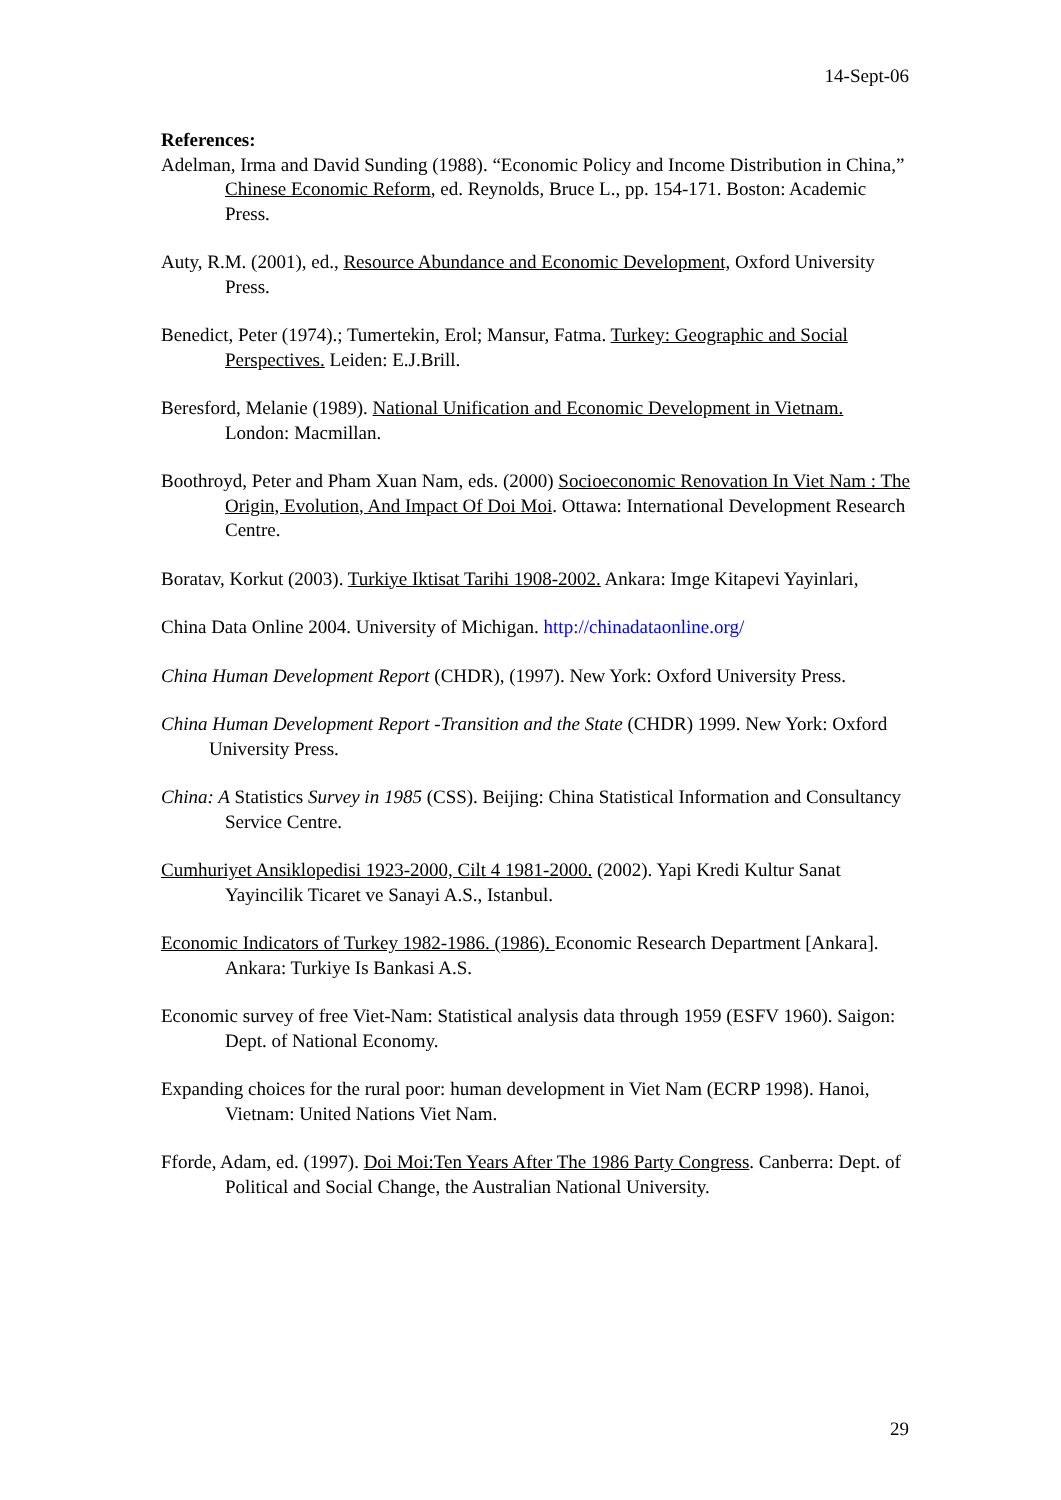14-Sept-06
References:
Adelman, Irma and David Sunding (1988). “Economic Policy and Income Distribution in China,” Chinese Economic Reform, ed. Reynolds, Bruce L., pp. 154-171. Boston: Academic Press.
Auty, R.M. (2001), ed., Resource Abundance and Economic Development, Oxford University Press.
Benedict, Peter (1974).; Tumertekin, Erol; Mansur, Fatma. Turkey: Geographic and Social Perspectives. Leiden: E.J.Brill.
Beresford, Melanie (1989). National Unification and Economic Development in Vietnam. London: Macmillan.
Boothroyd, Peter and Pham Xuan Nam, eds. (2000) Socioeconomic Renovation In Viet Nam : The Origin, Evolution, And Impact Of Doi Moi. Ottawa: International Development Research Centre.
Boratav, Korkut (2003). Turkiye Iktisat Tarihi 1908-2002. Ankara: Imge Kitapevi Yayinlari,
China Data Online 2004. University of Michigan. http://chinadataonline.org/
China Human Development Report (CHDR), (1997). New York: Oxford University Press.
China Human Development Report -Transition and the State (CHDR) 1999. New York: Oxford University Press.
China: A Statistics Survey in 1985 (CSS). Beijing: China Statistical Information and Consultancy Service Centre.
Cumhuriyet Ansiklopedisi 1923-2000, Cilt 4 1981-2000. (2002). Yapi Kredi Kultur Sanat Yayincilik Ticaret ve Sanayi A.S., Istanbul.
Economic Indicators of Turkey 1982-1986. (1986). Economic Research Department [Ankara]. Ankara: Turkiye Is Bankasi A.S.
Economic survey of free Viet-Nam: Statistical analysis data through 1959 (ESFV 1960). Saigon: Dept. of National Economy.
Expanding choices for the rural poor: human development in Viet Nam (ECRP 1998). Hanoi, Vietnam: United Nations Viet Nam.
Fforde, Adam, ed. (1997). Doi Moi:Ten Years After The 1986 Party Congress. Canberra: Dept. of Political and Social Change, the Australian National University.
29